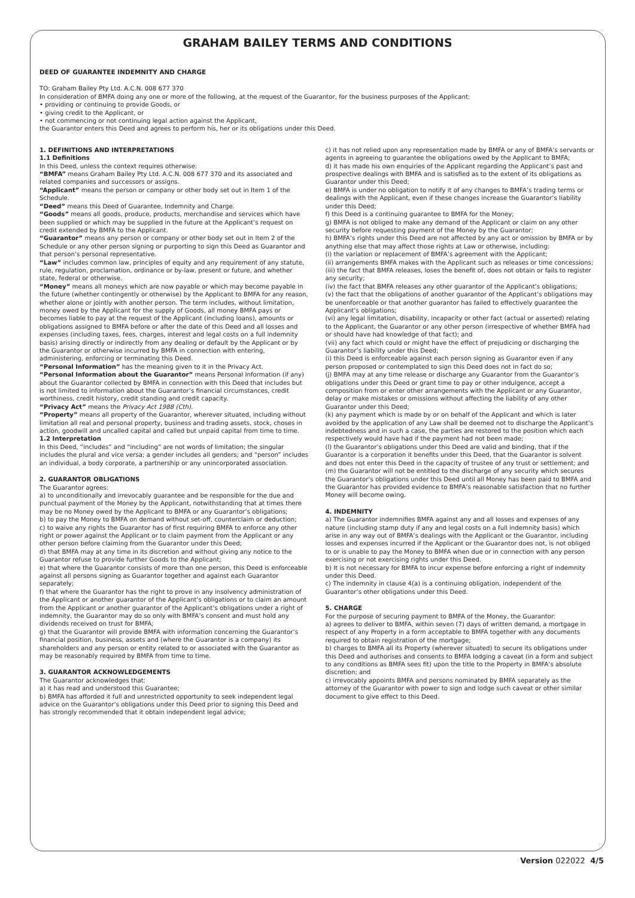GRAHAM BAILEY TERMS AND CONDITIONS
DEED OF GUARANTEE INDEMNITY AND CHARGE
TO: Graham Bailey Pty Ltd. A.C.N. 008 677 370
In consideration of BMFA doing any one or more of the following, at the request of the Guarantor, for the business purposes of the Applicant:
• providing or continuing to provide Goods, or
• giving credit to the Applicant, or
• not commencing or not continuing legal action against the Applicant,
the Guarantor enters this Deed and agrees to perform his, her or its obligations under this Deed.
1. DEFINITIONS AND INTERPRETATIONS
1.1 Definitions
In this Deed, unless the context requires otherwise:
“BMFA” means Graham Bailey Pty Ltd. A.C.N. 008 677 370 and its associated and related companies and successors or assigns.
“Applicant” means the person or company or other body set out in Item 1 of the Schedule.
“Deed” means this Deed of Guarantee, Indemnity and Charge.
“Goods” means all goods, produce, products, merchandise and services which have been supplied or which may be supplied in the future at the Applicant’s request on credit extended by BMFA to the Applicant.
“Guarantor” means any person or company or other body set out in Item 2 of the Schedule or any other person signing or purporting to sign this Deed as Guarantor and that person’s personal representative.
“Law” includes common law, principles of equity and any requirement of any statute, rule, regulation, proclamation, ordinance or by-law, present or future, and whether state, federal or otherwise.
“Money” means all moneys which are now payable or which may become payable in the future (whether contingently or otherwise) by the Applicant to BMFA for any reason, whether alone or jointly with another person. The term includes, without limitation, money owed by the Applicant for the supply of Goods, all money BMFA pays or becomes liable to pay at the request of the Applicant (including loans), amounts or obligations assigned to BMFA before or after the date of this Deed and all losses and expenses (including taxes, fees, charges, interest and legal costs on a full indemnity basis) arising directly or indirectly from any dealing or default by the Applicant or by the Guarantor or otherwise incurred by BMFA in connection with entering, administering, enforcing or terminating this Deed.
“Personal Information” has the meaning given to it in the Privacy Act.
“Personal Information about the Guarantor” means Personal Information (if any) about the Guarantor collected by BMFA in connection with this Deed that includes but is not limited to information about the Guarantor’s financial circumstances, credit worthiness, credit history, credit standing and credit capacity.
“Privacy Act” means the Privacy Act 1988 (Cth).
“Property” means all property of the Guarantor, wherever situated, including without limitation all real and personal property, business and trading assets, stock, choses in action, goodwill and uncalled capital and called but unpaid capital from time to time.
1.2 Interpretation
In this Deed, “includes” and “including” are not words of limitation; the singular includes the plural and vice versa; a gender includes all genders; and “person” includes an individual, a body corporate, a partnership or any unincorporated association.
2. GUARANTOR OBLIGATIONS
The Guarantor agrees:
a) to unconditionally and irrevocably guarantee and be responsible for the due and punctual payment of the Money by the Applicant, notwithstanding that at times there may be no Money owed by the Applicant to BMFA or any Guarantor’s obligations;
b) to pay the Money to BMFA on demand without set-off, counterclaim or deduction;
c) to waive any rights the Guarantor has of first requiring BMFA to enforce any other right or power against the Applicant or to claim payment from the Applicant or any other person before claiming from the Guarantor under this Deed;
d) that BMFA may at any time in its discretion and without giving any notice to the Guarantor refuse to provide further Goods to the Applicant;
e) that where the Guarantor consists of more than one person, this Deed is enforceable against all persons signing as Guarantor together and against each Guarantor separately;
f) that where the Guarantor has the right to prove in any insolvency administration of the Applicant or another guarantor of the Applicant’s obligations or to claim an amount from the Applicant or another guarantor of the Applicant’s obligations under a right of indemnity, the Guarantor may do so only with BMFA’s consent and must hold any dividends received on trust for BMFA;
g) that the Guarantor will provide BMFA with information concerning the Guarantor’s financial position, business, assets and (where the Guarantor is a company) its shareholders and any person or entity related to or associated with the Guarantor as may be reasonably required by BMFA from time to time.
3. GUARANTOR ACKNOWLEDGEMENTS
The Guarantor acknowledges that:
a) it has read and understood this Guarantee;
b) BMFA has afforded it full and unrestricted opportunity to seek independent legal advice on the Guarantor’s obligations under this Deed prior to signing this Deed and has strongly recommended that it obtain independent legal advice;
c) it has not relied upon any representation made by BMFA or any of BMFA’s servants or agents in agreeing to guarantee the obligations owed by the Applicant to BMFA;
d) it has made his own enquiries of the Applicant regarding the Applicant’s past and prospective dealings with BMFA and is satisfied as to the extent of its obligations as Guarantor under this Deed;
e) BMFA is under no obligation to notify it of any changes to BMFA’s trading terms or dealings with the Applicant, even if these changes increase the Guarantor’s liability under this Deed;
f) this Deed is a continuing guarantee to BMFA for the Money;
g) BMFA is not obliged to make any demand of the Applicant or claim on any other security before requesting payment of the Money by the Guarantor;
h) BMFA’s rights under this Deed are not affected by any act or omission by BMFA or by anything else that may affect those rights at Law or otherwise, including:
(i) the variation or replacement of BMFA’s agreement with the Applicant;
(ii) arrangements BMFA makes with the Applicant such as releases or time concessions;
(iii) the fact that BMFA releases, loses the benefit of, does not obtain or fails to register any security;
(iv) the fact that BMFA releases any other guarantor of the Applicant’s obligations;
(v) the fact that the obligations of another guarantor of the Applicant’s obligations may be unenforceable or that another guarantor has failed to effectively guarantee the Applicant’s obligations;
(vi) any legal limitation, disability, incapacity or other fact (actual or asserted) relating to the Applicant, the Guarantor or any other person (irrespective of whether BMFA had or should have had knowledge of that fact); and
(vii) any fact which could or might have the effect of prejudicing or discharging the Guarantor’s liability under this Deed;
(i) this Deed is enforceable against each person signing as Guarantor even if any person proposed or contemplated to sign this Deed does not in fact do so;
(j) BMFA may at any time release or discharge any Guarantor from the Guarantor’s obligations under this Deed or grant time to pay or other indulgence, accept a composition from or enter other arrangements with the Applicant or any Guarantor, delay or make mistakes or omissions without affecting the liability of any other Guarantor under this Deed;
(k) any payment which is made by or on behalf of the Applicant and which is later avoided by the application of any Law shall be deemed not to discharge the Applicant’s indebtedness and in such a case, the parties are restored to the position which each respectively would have had if the payment had not been made;
(l) the Guarantor’s obligations under this Deed are valid and binding, that if the Guarantor is a corporation it benefits under this Deed, that the Guarantor is solvent and does not enter this Deed in the capacity of trustee of any trust or settlement; and
(m) the Guarantor will not be entitled to the discharge of any security which secures the Guarantor’s obligations under this Deed until all Money has been paid to BMFA and the Guarantor has provided evidence to BMFA’s reasonable satisfaction that no further Money will become owing.
4. INDEMNITY
a) The Guarantor indemnifies BMFA against any and all losses and expenses of any nature (including stamp duty if any and legal costs on a full indemnity basis) which arise in any way out of BMFA’s dealings with the Applicant or the Guarantor, including losses and expenses incurred if the Applicant or the Guarantor does not, is not obliged to or is unable to pay the Money to BMFA when due or in connection with any person exercising or not exercising rights under this Deed.
b) It is not necessary for BMFA to incur expense before enforcing a right of indemnity under this Deed.
c) The indemnity in clause 4(a) is a continuing obligation, independent of the Guarantor’s other obligations under this Deed.
5. CHARGE
For the purpose of securing payment to BMFA of the Money, the Guarantor:
a) agrees to deliver to BMFA, within seven (7) days of written demand, a mortgage in respect of any Property in a form acceptable to BMFA together with any documents required to obtain registration of the mortgage;
b) charges to BMFA all its Property (wherever situated) to secure its obligations under this Deed and authorises and consents to BMFA lodging a caveat (in a form and subject to any conditions as BMFA sees fit) upon the title to the Property in BMFA’s absolute discretion; and
c) irrevocably appoints BMFA and persons nominated by BMFA separately as the attorney of the Guarantor with power to sign and lodge such caveat or other similar document to give effect to this Deed.
Version 022022 4/5